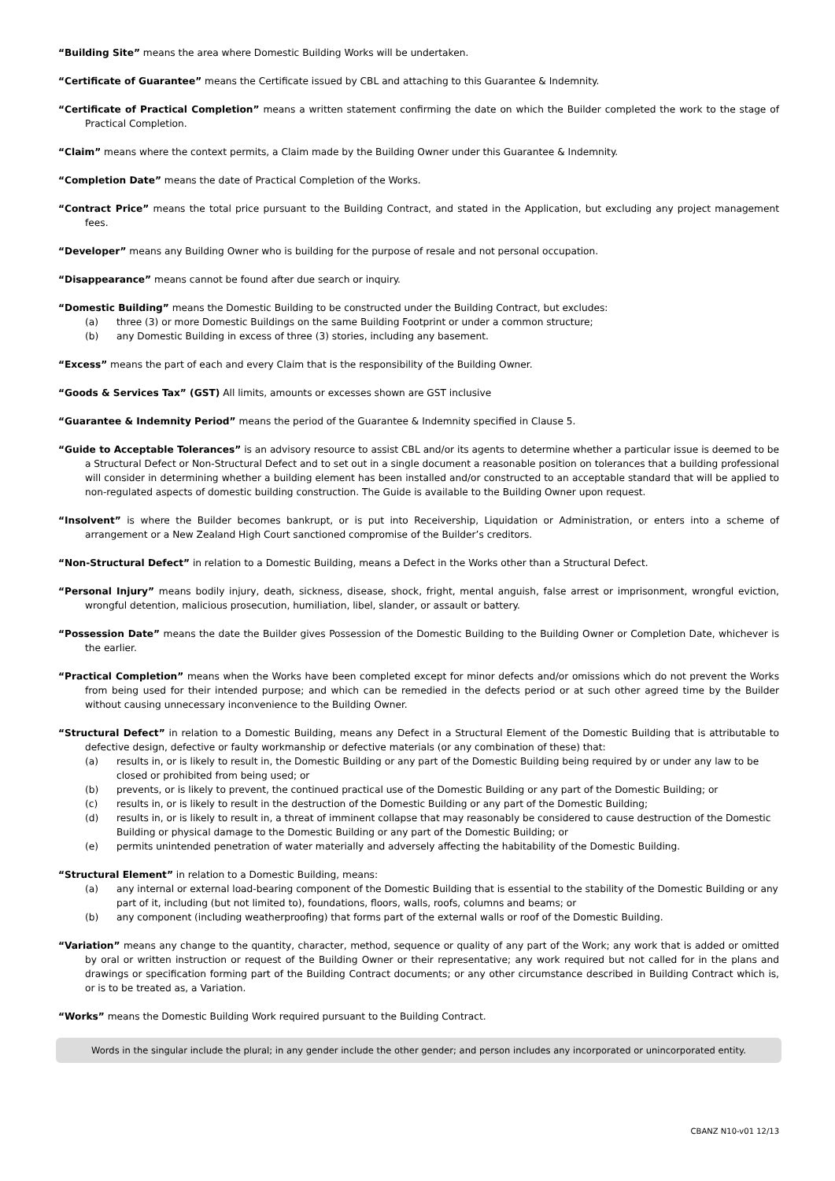“Building Site” means the area where Domestic Building Works will be undertaken.
“Certificate of Guarantee” means the Certificate issued by CBL and attaching to this Guarantee & Indemnity.
“Certificate of Practical Completion” means a written statement confirming the date on which the Builder completed the work to the stage of Practical Completion.
“Claim” means where the context permits, a Claim made by the Building Owner under this Guarantee & Indemnity.
“Completion Date” means the date of Practical Completion of the Works.
“Contract Price” means the total price pursuant to the Building Contract, and stated in the Application, but excluding any project management fees.
“Developer” means any Building Owner who is building for the purpose of resale and not personal occupation.
“Disappearance” means cannot be found after due search or inquiry.
“Domestic Building” means the Domestic Building to be constructed under the Building Contract, but excludes:
(a) three (3) or more Domestic Buildings on the same Building Footprint or under a common structure;
(b) any Domestic Building in excess of three (3) stories, including any basement.
“Excess” means the part of each and every Claim that is the responsibility of the Building Owner.
“Goods & Services Tax” (GST) All limits, amounts or excesses shown are GST inclusive
“Guarantee & Indemnity Period” means the period of the Guarantee & Indemnity specified in Clause 5.
“Guide to Acceptable Tolerances” is an advisory resource to assist CBL and/or its agents to determine whether a particular issue is deemed to be a Structural Defect or Non-Structural Defect and to set out in a single document a reasonable position on tolerances that a building professional will consider in determining whether a building element has been installed and/or constructed to an acceptable standard that will be applied to non-regulated aspects of domestic building construction. The Guide is available to the Building Owner upon request.
“Insolvent” is where the Builder becomes bankrupt, or is put into Receivership, Liquidation or Administration, or enters into a scheme of arrangement or a New Zealand High Court sanctioned compromise of the Builder’s creditors.
“Non-Structural Defect” in relation to a Domestic Building, means a Defect in the Works other than a Structural Defect.
“Personal Injury” means bodily injury, death, sickness, disease, shock, fright, mental anguish, false arrest or imprisonment, wrongful eviction, wrongful detention, malicious prosecution, humiliation, libel, slander, or assault or battery.
“Possession Date” means the date the Builder gives Possession of the Domestic Building to the Building Owner or Completion Date, whichever is the earlier.
“Practical Completion” means when the Works have been completed except for minor defects and/or omissions which do not prevent the Works from being used for their intended purpose; and which can be remedied in the defects period or at such other agreed time by the Builder without causing unnecessary inconvenience to the Building Owner.
“Structural Defect” in relation to a Domestic Building, means any Defect in a Structural Element of the Domestic Building that is attributable to defective design, defective or faulty workmanship or defective materials (or any combination of these) that:
(a) results in, or is likely to result in, the Domestic Building or any part of the Domestic Building being required by or under any law to be closed or prohibited from being used; or
(b) prevents, or is likely to prevent, the continued practical use of the Domestic Building or any part of the Domestic Building; or
(c) results in, or is likely to result in the destruction of the Domestic Building or any part of the Domestic Building;
(d) results in, or is likely to result in, a threat of imminent collapse that may reasonably be considered to cause destruction of the Domestic Building or physical damage to the Domestic Building or any part of the Domestic Building; or
(e) permits unintended penetration of water materially and adversely affecting the habitability of the Domestic Building.
“Structural Element” in relation to a Domestic Building, means:
(a) any internal or external load-bearing component of the Domestic Building that is essential to the stability of the Domestic Building or any part of it, including (but not limited to), foundations, floors, walls, roofs, columns and beams; or
(b) any component (including weatherproofing) that forms part of the external walls or roof of the Domestic Building.
“Variation” means any change to the quantity, character, method, sequence or quality of any part of the Work; any work that is added or omitted by oral or written instruction or request of the Building Owner or their representative; any work required but not called for in the plans and drawings or specification forming part of the Building Contract documents; or any other circumstance described in Building Contract which is, or is to be treated as, a Variation.
“Works” means the Domestic Building Work required pursuant to the Building Contract.
Words in the singular include the plural; in any gender include the other gender; and person includes any incorporated or unincorporated entity.
CBANZ N10-v01 12/13